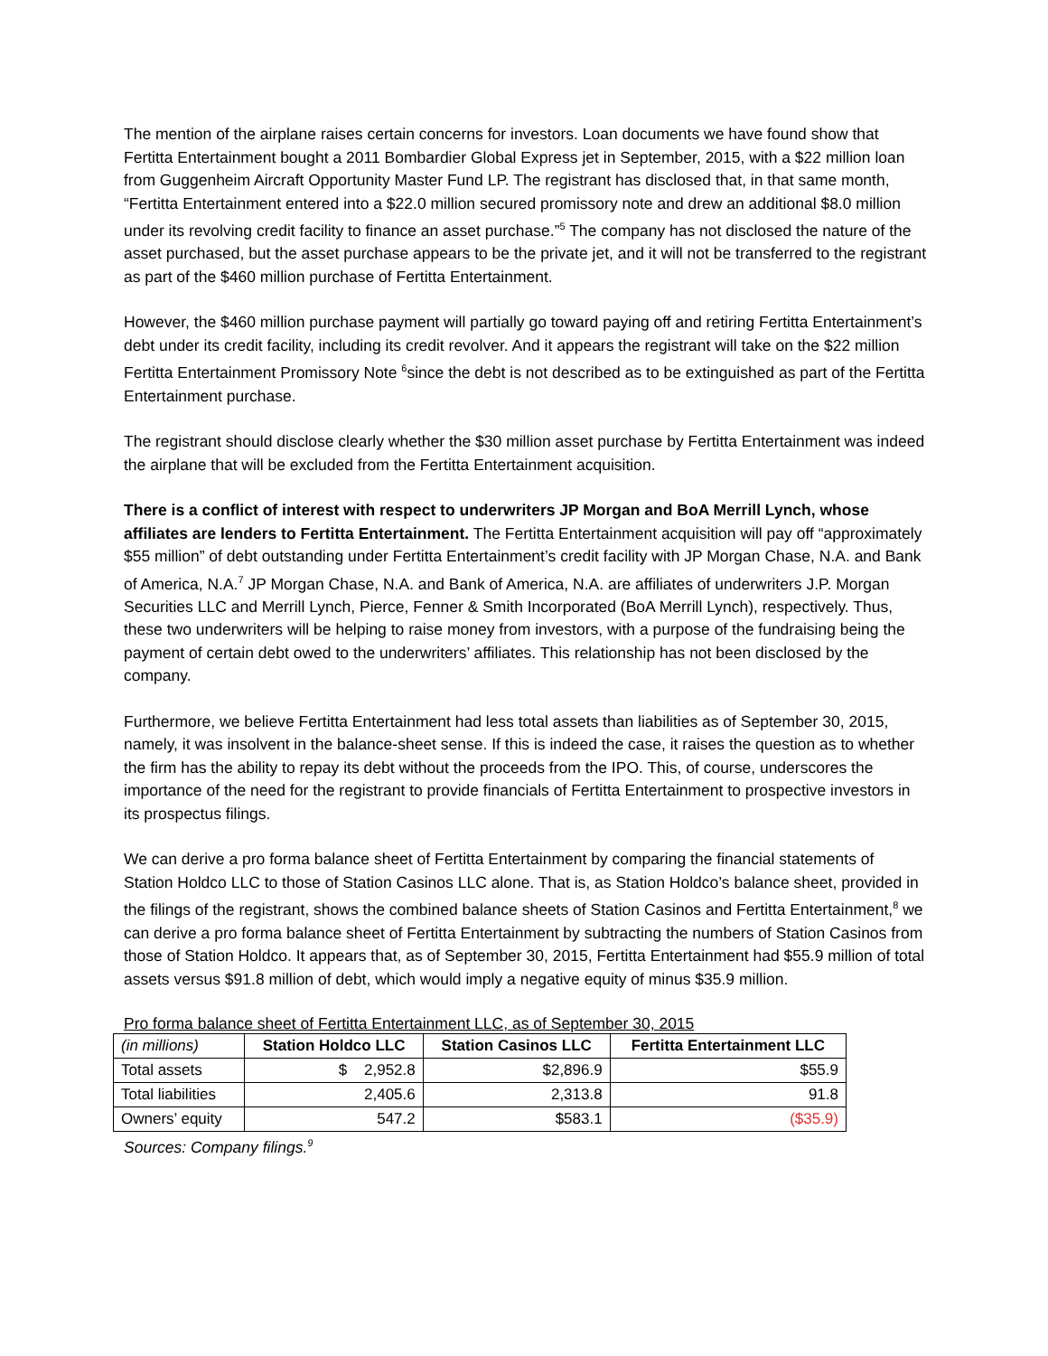The mention of the airplane raises certain concerns for investors. Loan documents we have found show that Fertitta Entertainment bought a 2011 Bombardier Global Express jet in September, 2015, with a $22 million loan from Guggenheim Aircraft Opportunity Master Fund LP. The registrant has disclosed that, in that same month, “Fertitta Entertainment entered into a $22.0 million secured promissory note and drew an additional $8.0 million under its revolving credit facility to finance an asset purchase.”<sup>5</sup> The company has not disclosed the nature of the asset purchased, but the asset purchase appears to be the private jet, and it will not be transferred to the registrant as part of the $460 million purchase of Fertitta Entertainment.
However, the $460 million purchase payment will partially go toward paying off and retiring Fertitta Entertainment’s debt under its credit facility, including its credit revolver. And it appears the registrant will take on the $22 million Fertitta Entertainment Promissory Note <sup>6</sup>since the debt is not described as to be extinguished as part of the Fertitta Entertainment purchase.
The registrant should disclose clearly whether the $30 million asset purchase by Fertitta Entertainment was indeed the airplane that will be excluded from the Fertitta Entertainment acquisition.
There is a conflict of interest with respect to underwriters JP Morgan and BoA Merrill Lynch, whose affiliates are lenders to Fertitta Entertainment. The Fertitta Entertainment acquisition will pay off “approximately $55 million” of debt outstanding under Fertitta Entertainment’s credit facility with JP Morgan Chase, N.A. and Bank of America, N.A.<sup>7</sup> JP Morgan Chase, N.A. and Bank of America, N.A. are affiliates of underwriters J.P. Morgan Securities LLC and Merrill Lynch, Pierce, Fenner & Smith Incorporated (BoA Merrill Lynch), respectively. Thus, these two underwriters will be helping to raise money from investors, with a purpose of the fundraising being the payment of certain debt owed to the underwriters’ affiliates. This relationship has not been disclosed by the company.
Furthermore, we believe Fertitta Entertainment had less total assets than liabilities as of September 30, 2015, namely, it was insolvent in the balance-sheet sense. If this is indeed the case, it raises the question as to whether the firm has the ability to repay its debt without the proceeds from the IPO. This, of course, underscores the importance of the need for the registrant to provide financials of Fertitta Entertainment to prospective investors in its prospectus filings.
We can derive a pro forma balance sheet of Fertitta Entertainment by comparing the financial statements of Station Holdco LLC to those of Station Casinos LLC alone. That is, as Station Holdco’s balance sheet, provided in the filings of the registrant, shows the combined balance sheets of Station Casinos and Fertitta Entertainment,<sup>8</sup> we can derive a pro forma balance sheet of Fertitta Entertainment by subtracting the numbers of Station Casinos from those of Station Holdco. It appears that, as of September 30, 2015, Fertitta Entertainment had $55.9 million of total assets versus $91.8 million of debt, which would imply a negative equity of minus $35.9 million.
Pro forma balance sheet of Fertitta Entertainment LLC, as of September 30, 2015
| (in millions) | Station Holdco LLC | Station Casinos LLC | Fertitta Entertainment LLC |
| --- | --- | --- | --- |
| Total assets | $ 2,952.8 | $2,896.9 | $55.9 |
| Total liabilities | 2,405.6 | 2,313.8 | 91.8 |
| Owners’ equity | 547.2 | $583.1 | ($35.9) |
Sources: Company filings.<sup>9</sup>